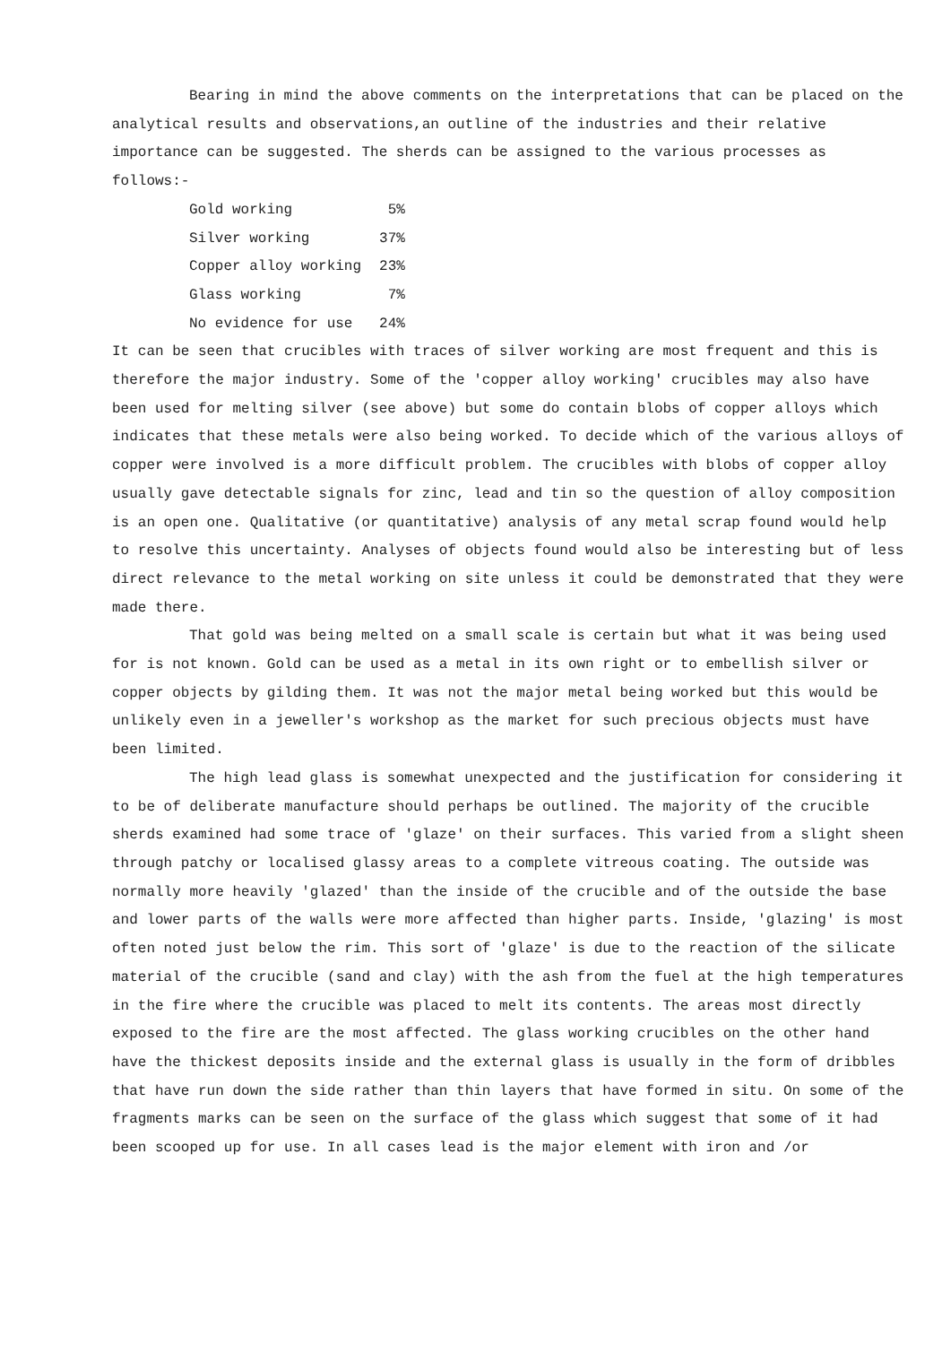Bearing in mind the above comments on the interpretations that can be placed on the analytical results and observations,an outline of the industries and their relative importance can be suggested. The sherds can be assigned to the various processes as follows:-
| Gold working | 5% |
| Silver working | 37% |
| Copper alloy working | 23% |
| Glass working | 7% |
| No evidence for use | 24% |
It can be seen that crucibles with traces of silver working are most frequent and this is therefore the major industry. Some of the 'copper alloy working' crucibles may also have been used for melting silver (see above) but some do contain blobs of copper alloys which indicates that these metals were also being worked. To decide which of the various alloys of copper were involved is a more difficult problem. The crucibles with blobs of copper alloy usually gave detectable signals for zinc, lead and tin so the question of alloy composition is an open one. Qualitative (or quantitative) analysis of any metal scrap found would help to resolve this uncertainty. Analyses of objects found would also be interesting but of less direct relevance to the metal working on site unless it could be demonstrated that they were made there.
That gold was being melted on a small scale is certain but what it was being used for is not known. Gold can be used as a metal in its own right or to embellish silver or copper objects by gilding them. It was not the major metal being worked but this would be unlikely even in a jeweller's workshop as the market for such precious objects must have been limited.
The high lead glass is somewhat unexpected and the justification for considering it to be of deliberate manufacture should perhaps be outlined. The majority of the crucible sherds examined had some trace of 'glaze' on their surfaces. This varied from a slight sheen through patchy or localised glassy areas to a complete vitreous coating. The outside was normally more heavily 'glazed' than the inside of the crucible and of the outside the base and lower parts of the walls were more affected than higher parts. Inside, 'glazing' is most often noted just below the rim. This sort of 'glaze' is due to the reaction of the silicate material of the crucible (sand and clay) with the ash from the fuel at the high temperatures in the fire where the crucible was placed to melt its contents. The areas most directly exposed to the fire are the most affected. The glass working crucibles on the other hand have the thickest deposits inside and the external glass is usually in the form of dribbles that have run down the side rather than thin layers that have formed in situ. On some of the fragments marks can be seen on the surface of the glass which suggest that some of it had been scooped up for use. In all cases lead is the major element with iron and /or